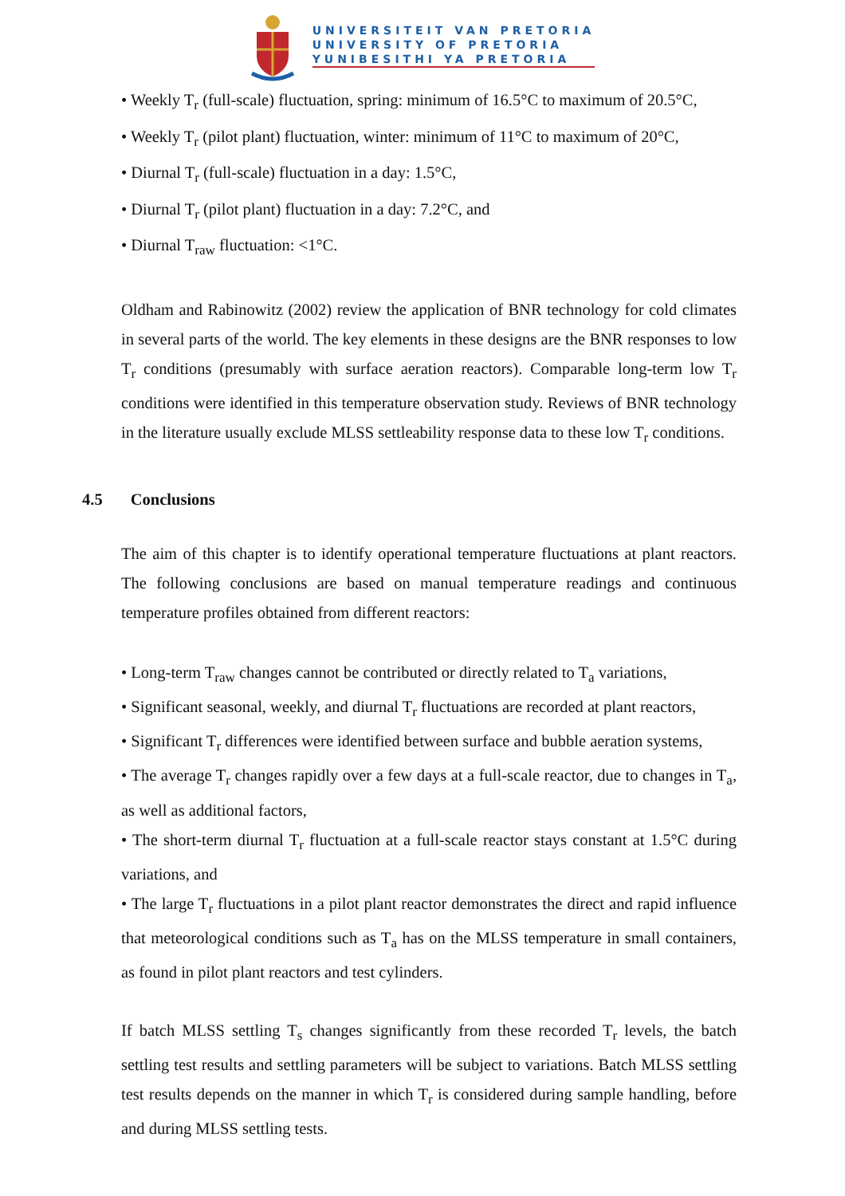UNIVERSITEIT VAN PRETORIA
UNIVERSITY OF PRETORIA
YUNIBESITHI YA PRETORIA
• Weekly T<sub>r</sub> (full-scale) fluctuation, spring: minimum of 16.5°C to maximum of 20.5°C,
• Weekly T<sub>r</sub> (pilot plant) fluctuation, winter: minimum of 11°C to maximum of 20°C,
• Diurnal T<sub>r</sub> (full-scale) fluctuation in a day: 1.5°C,
• Diurnal T<sub>r</sub> (pilot plant) fluctuation in a day: 7.2°C, and
• Diurnal T<sub>raw</sub> fluctuation: <1°C.
Oldham and Rabinowitz (2002) review the application of BNR technology for cold climates in several parts of the world. The key elements in these designs are the BNR responses to low T<sub>r</sub> conditions (presumably with surface aeration reactors). Comparable long-term low T<sub>r</sub> conditions were identified in this temperature observation study. Reviews of BNR technology in the literature usually exclude MLSS settleability response data to these low T<sub>r</sub> conditions.
4.5 Conclusions
The aim of this chapter is to identify operational temperature fluctuations at plant reactors. The following conclusions are based on manual temperature readings and continuous temperature profiles obtained from different reactors:
• Long-term T<sub>raw</sub> changes cannot be contributed or directly related to T<sub>a</sub> variations,
• Significant seasonal, weekly, and diurnal T<sub>r</sub> fluctuations are recorded at plant reactors,
• Significant T<sub>r</sub> differences were identified between surface and bubble aeration systems,
• The average T<sub>r</sub> changes rapidly over a few days at a full-scale reactor, due to changes in T<sub>a</sub>, as well as additional factors,
• The short-term diurnal T<sub>r</sub> fluctuation at a full-scale reactor stays constant at 1.5°C during variations, and
• The large T<sub>r</sub> fluctuations in a pilot plant reactor demonstrates the direct and rapid influence that meteorological conditions such as T<sub>a</sub> has on the MLSS temperature in small containers, as found in pilot plant reactors and test cylinders.
If batch MLSS settling T<sub>s</sub> changes significantly from these recorded T<sub>r</sub> levels, the batch settling test results and settling parameters will be subject to variations. Batch MLSS settling test results depends on the manner in which T<sub>r</sub> is considered during sample handling, before and during MLSS settling tests.